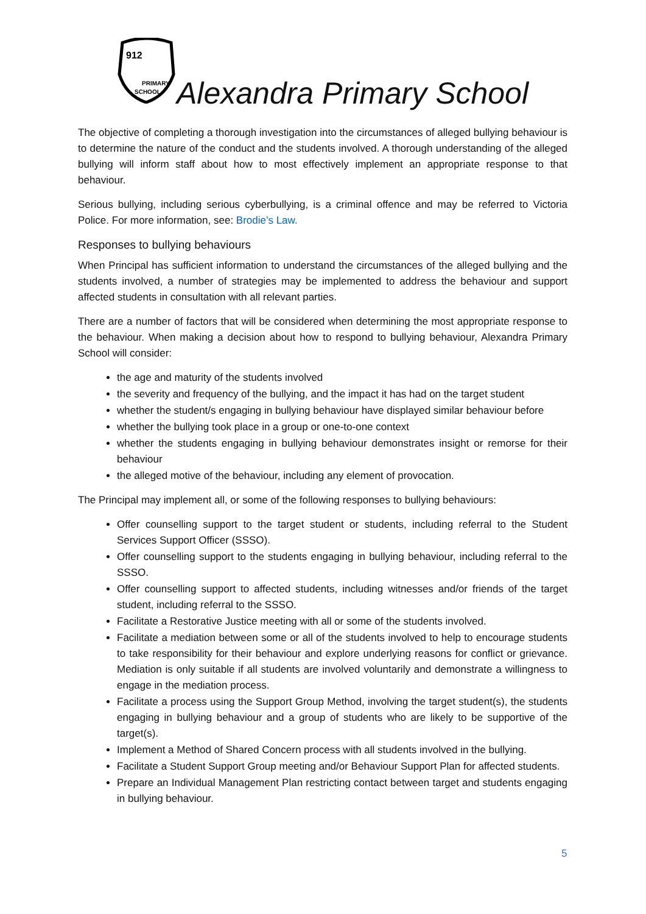912
PRIMARY
SCHOOL
Alexandra Primary School
The objective of completing a thorough investigation into the circumstances of alleged bullying behaviour is to determine the nature of the conduct and the students involved. A thorough understanding of the alleged bullying will inform staff about how to most effectively implement an appropriate response to that behaviour.
Serious bullying, including serious cyberbullying, is a criminal offence and may be referred to Victoria Police. For more information, see: Brodie’s Law.
Responses to bullying behaviours
When Principal has sufficient information to understand the circumstances of the alleged bullying and the students involved, a number of strategies may be implemented to address the behaviour and support affected students in consultation with all relevant parties.
There are a number of factors that will be considered when determining the most appropriate response to the behaviour. When making a decision about how to respond to bullying behaviour, Alexandra Primary School will consider:
the age and maturity of the students involved
the severity and frequency of the bullying, and the impact it has had on the target student
whether the student/s engaging in bullying behaviour have displayed similar behaviour before
whether the bullying took place in a group or one-to-one context
whether the students engaging in bullying behaviour demonstrates insight or remorse for their behaviour
the alleged motive of the behaviour, including any element of provocation.
The Principal may implement all, or some of the following responses to bullying behaviours:
Offer counselling support to the target student or students, including referral to the Student Services Support Officer (SSSO).
Offer counselling support to the students engaging in bullying behaviour, including referral to the SSSO.
Offer counselling support to affected students, including witnesses and/or friends of the target student, including referral to the SSSO.
Facilitate a Restorative Justice meeting with all or some of the students involved.
Facilitate a mediation between some or all of the students involved to help to encourage students to take responsibility for their behaviour and explore underlying reasons for conflict or grievance. Mediation is only suitable if all students are involved voluntarily and demonstrate a willingness to engage in the mediation process.
Facilitate a process using the Support Group Method, involving the target student(s), the students engaging in bullying behaviour and a group of students who are likely to be supportive of the target(s).
Implement a Method of Shared Concern process with all students involved in the bullying.
Facilitate a Student Support Group meeting and/or Behaviour Support Plan for affected students.
Prepare an Individual Management Plan restricting contact between target and students engaging in bullying behaviour.
5